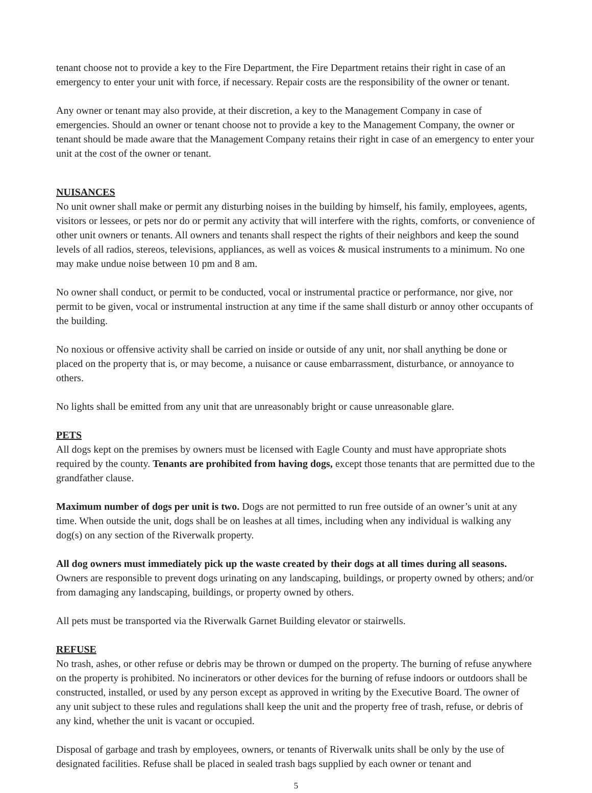tenant choose not to provide a key to the Fire Department, the Fire Department retains their right in case of an emergency to enter your unit with force, if necessary. Repair costs are the responsibility of the owner or tenant.
Any owner or tenant may also provide, at their discretion, a key to the Management Company in case of emergencies. Should an owner or tenant choose not to provide a key to the Management Company, the owner or tenant should be made aware that the Management Company retains their right in case of an emergency to enter your unit at the cost of the owner or tenant.
NUISANCES
No unit owner shall make or permit any disturbing noises in the building by himself, his family, employees, agents, visitors or lessees, or pets nor do or permit any activity that will interfere with the rights, comforts, or convenience of other unit owners or tenants. All owners and tenants shall respect the rights of their neighbors and keep the sound levels of all radios, stereos, televisions, appliances, as well as voices & musical instruments to a minimum. No one may make undue noise between 10 pm and 8 am.
No owner shall conduct, or permit to be conducted, vocal or instrumental practice or performance, nor give, nor permit to be given, vocal or instrumental instruction at any time if the same shall disturb or annoy other occupants of the building.
No noxious or offensive activity shall be carried on inside or outside of any unit, nor shall anything be done or placed on the property that is, or may become, a nuisance or cause embarrassment, disturbance, or annoyance to others.
No lights shall be emitted from any unit that are unreasonably bright or cause unreasonable glare.
PETS
All dogs kept on the premises by owners must be licensed with Eagle County and must have appropriate shots required by the county. Tenants are prohibited from having dogs, except those tenants that are permitted due to the grandfather clause.
Maximum number of dogs per unit is two. Dogs are not permitted to run free outside of an owner’s unit at any time. When outside the unit, dogs shall be on leashes at all times, including when any individual is walking any dog(s) on any section of the Riverwalk property.
All dog owners must immediately pick up the waste created by their dogs at all times during all seasons. Owners are responsible to prevent dogs urinating on any landscaping, buildings, or property owned by others; and/or from damaging any landscaping, buildings, or property owned by others.
All pets must be transported via the Riverwalk Garnet Building elevator or stairwells.
REFUSE
No trash, ashes, or other refuse or debris may be thrown or dumped on the property. The burning of refuse anywhere on the property is prohibited. No incinerators or other devices for the burning of refuse indoors or outdoors shall be constructed, installed, or used by any person except as approved in writing by the Executive Board. The owner of any unit subject to these rules and regulations shall keep the unit and the property free of trash, refuse, or debris of any kind, whether the unit is vacant or occupied.
Disposal of garbage and trash by employees, owners, or tenants of Riverwalk units shall be only by the use of designated facilities. Refuse shall be placed in sealed trash bags supplied by each owner or tenant and
5